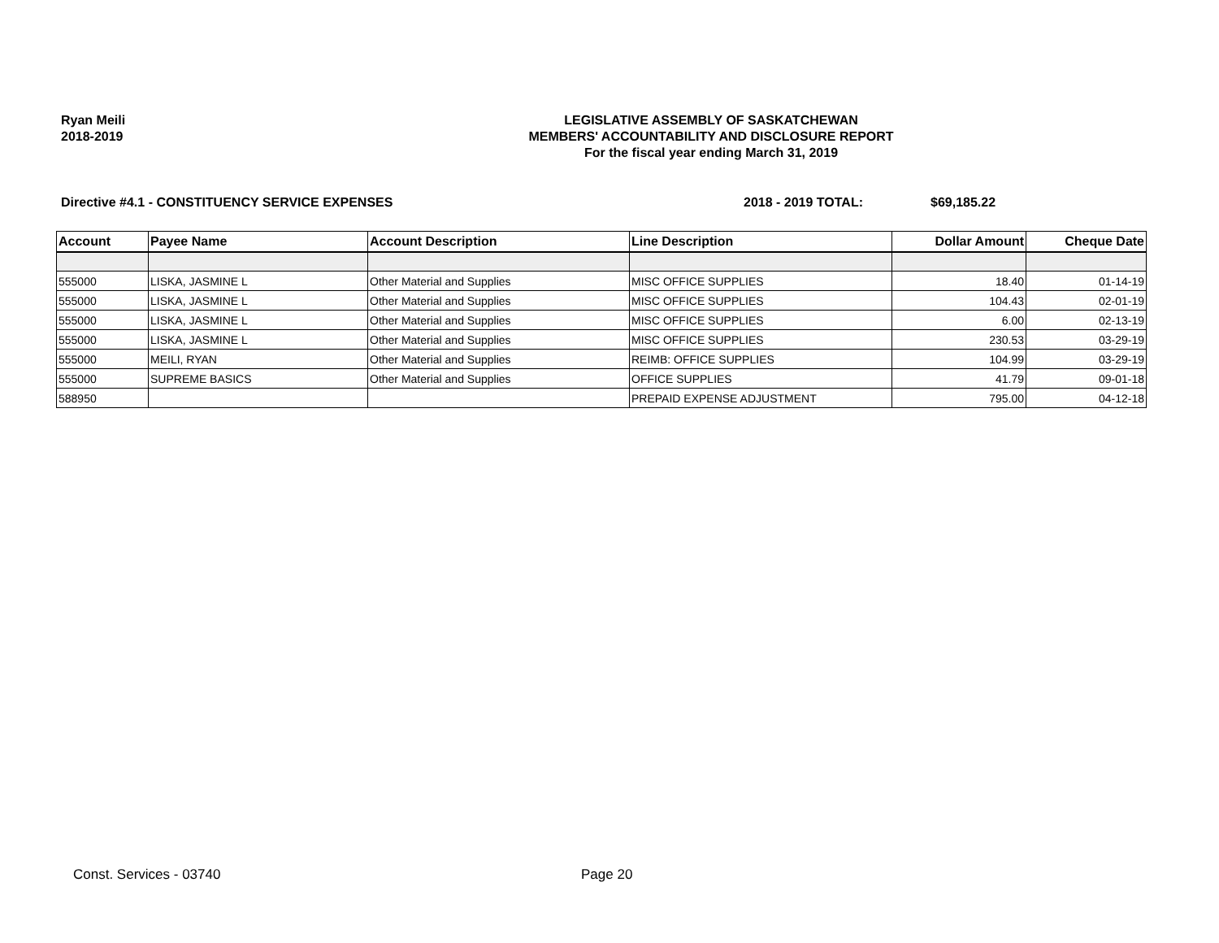Ryan Meili
2018-2019
LEGISLATIVE ASSEMBLY OF SASKATCHEWAN
MEMBERS' ACCOUNTABILITY AND DISCLOSURE REPORT
For the fiscal year ending March 31, 2019
Directive #4.1 - CONSTITUENCY SERVICE EXPENSES 2018 - 2019 TOTAL: $69,185.22
| Account | Payee Name | Account Description | Line Description | Dollar Amount | Cheque Date |
| --- | --- | --- | --- | --- | --- |
| 555000 | LISKA, JASMINE L | Other Material and Supplies | MISC OFFICE SUPPLIES | 18.40 | 01-14-19 |
| 555000 | LISKA, JASMINE L | Other Material and Supplies | MISC OFFICE SUPPLIES | 104.43 | 02-01-19 |
| 555000 | LISKA, JASMINE L | Other Material and Supplies | MISC OFFICE SUPPLIES | 6.00 | 02-13-19 |
| 555000 | LISKA, JASMINE L | Other Material and Supplies | MISC OFFICE SUPPLIES | 230.53 | 03-29-19 |
| 555000 | MEILI, RYAN | Other Material and Supplies | REIMB: OFFICE SUPPLIES | 104.99 | 03-29-19 |
| 555000 | SUPREME BASICS | Other Material and Supplies | OFFICE SUPPLIES | 41.79 | 09-01-18 |
| 588950 | | | PREPAID EXPENSE ADJUSTMENT | 795.00 | 04-12-18 |
Const. Services - 03740 Page 20